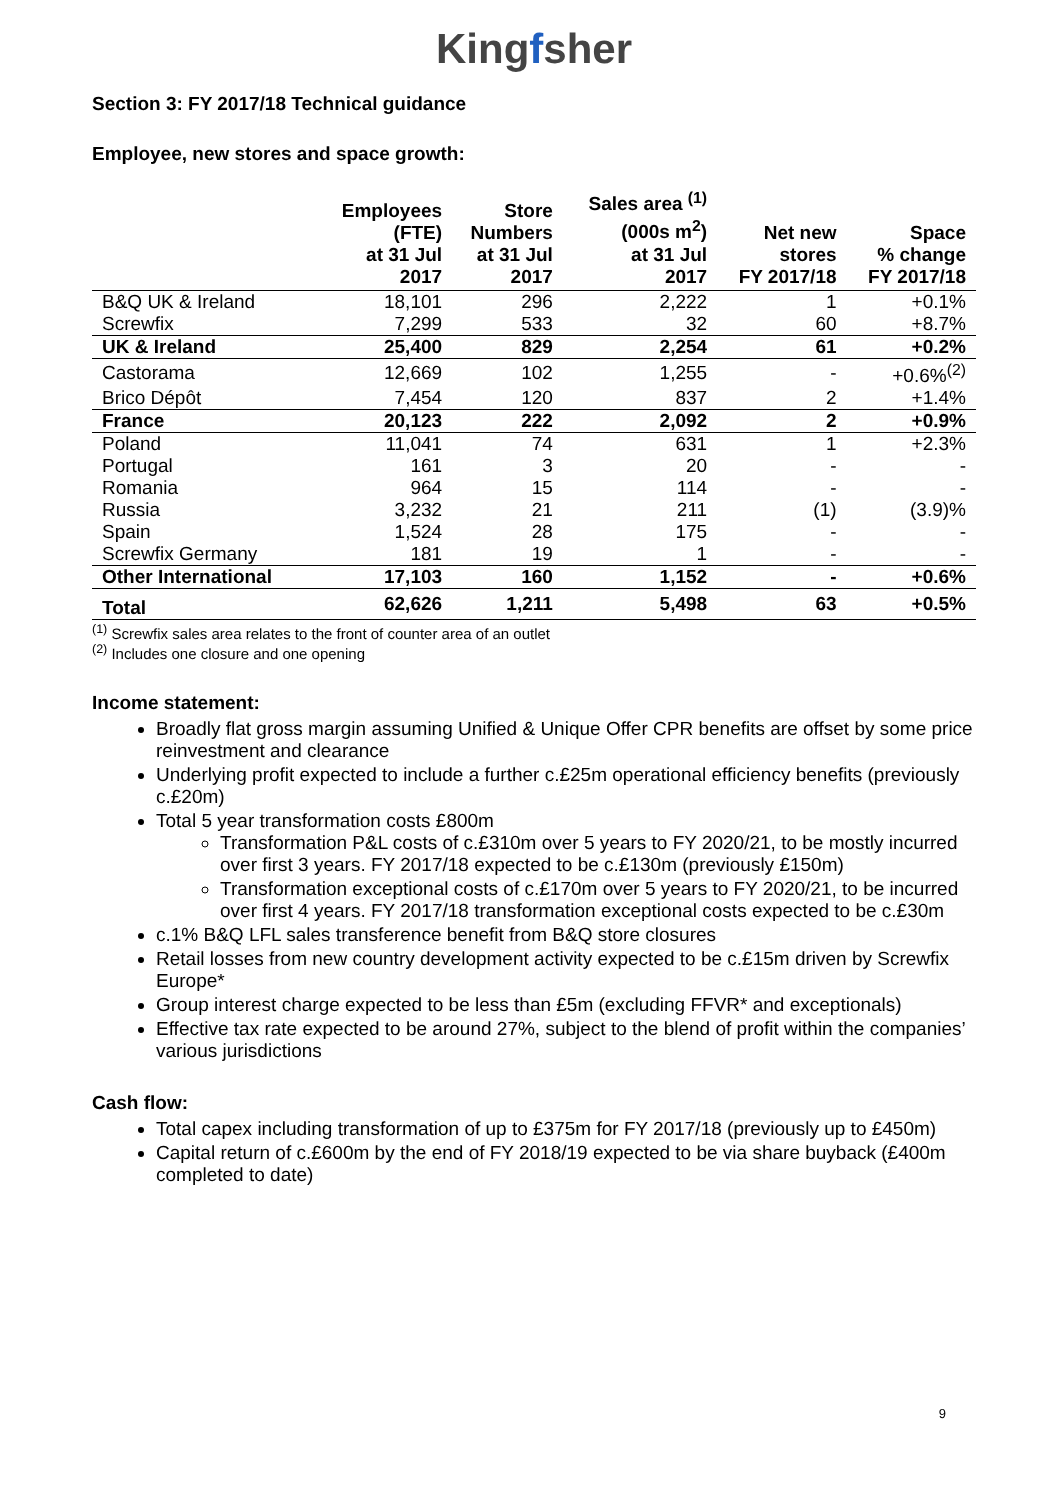Kingfsher
Section 3: FY 2017/18 Technical guidance
Employee, new stores and space growth:
| | Employees (FTE) at 31 Jul 2017 | Store Numbers at 31 Jul 2017 | Sales area <sup>(1)</sup> (000s m<sup>2</sup>) at 31 Jul 2017 | Net new stores FY 2017/18 | Space % change FY 2017/18 |
| --- | --- | --- | --- | --- | --- |
| B&Q UK & Ireland | 18,101 | 296 | 2,222 | 1 | +0.1% |
| Screwfix | 7,299 | 533 | 32 | 60 | +8.7% |
| UK & Ireland | 25,400 | 829 | 2,254 | 61 | +0.2% |
| Castorama | 12,669 | 102 | 1,255 | - | +0.6%<sup>(2)</sup> |
| Brico Dépôt | 7,454 | 120 | 837 | 2 | +1.4% |
| France | 20,123 | 222 | 2,092 | 2 | +0.9% |
| Poland | 11,041 | 74 | 631 | 1 | +2.3% |
| Portugal | 161 | 3 | 20 | - | - |
| Romania | 964 | 15 | 114 | - | - |
| Russia | 3,232 | 21 | 211 | (1) | (3.9)% |
| Spain | 1,524 | 28 | 175 | - | - |
| Screwfix Germany | 181 | 19 | 1 | - | - |
| Other International | 17,103 | 160 | 1,152 | - | +0.6% |
| Total | 62,626 | 1,211 | 5,498 | 63 | +0.5% |
<sup>(1)</sup> Screwfix sales area relates to the front of counter area of an outlet
<sup>(2)</sup> Includes one closure and one opening
Income statement:
Broadly flat gross margin assuming Unified & Unique Offer CPR benefits are offset by some price reinvestment and clearance
Underlying profit expected to include a further c.£25m operational efficiency benefits (previously c.£20m)
Total 5 year transformation costs £800m
Transformation P&L costs of c.£310m over 5 years to FY 2020/21, to be mostly incurred over first 3 years. FY 2017/18 expected to be c.£130m (previously £150m)
Transformation exceptional costs of c.£170m over 5 years to FY 2020/21, to be incurred over first 4 years. FY 2017/18 transformation exceptional costs expected to be c.£30m
c.1% B&Q LFL sales transference benefit from B&Q store closures
Retail losses from new country development activity expected to be c.£15m driven by Screwfix Europe*
Group interest charge expected to be less than £5m (excluding FFVR* and exceptionals)
Effective tax rate expected to be around 27%, subject to the blend of profit within the companies’ various jurisdictions
Cash flow:
Total capex including transformation of up to £375m for FY 2017/18 (previously up to £450m)
Capital return of c.£600m by the end of FY 2018/19 expected to be via share buyback (£400m completed to date)
9